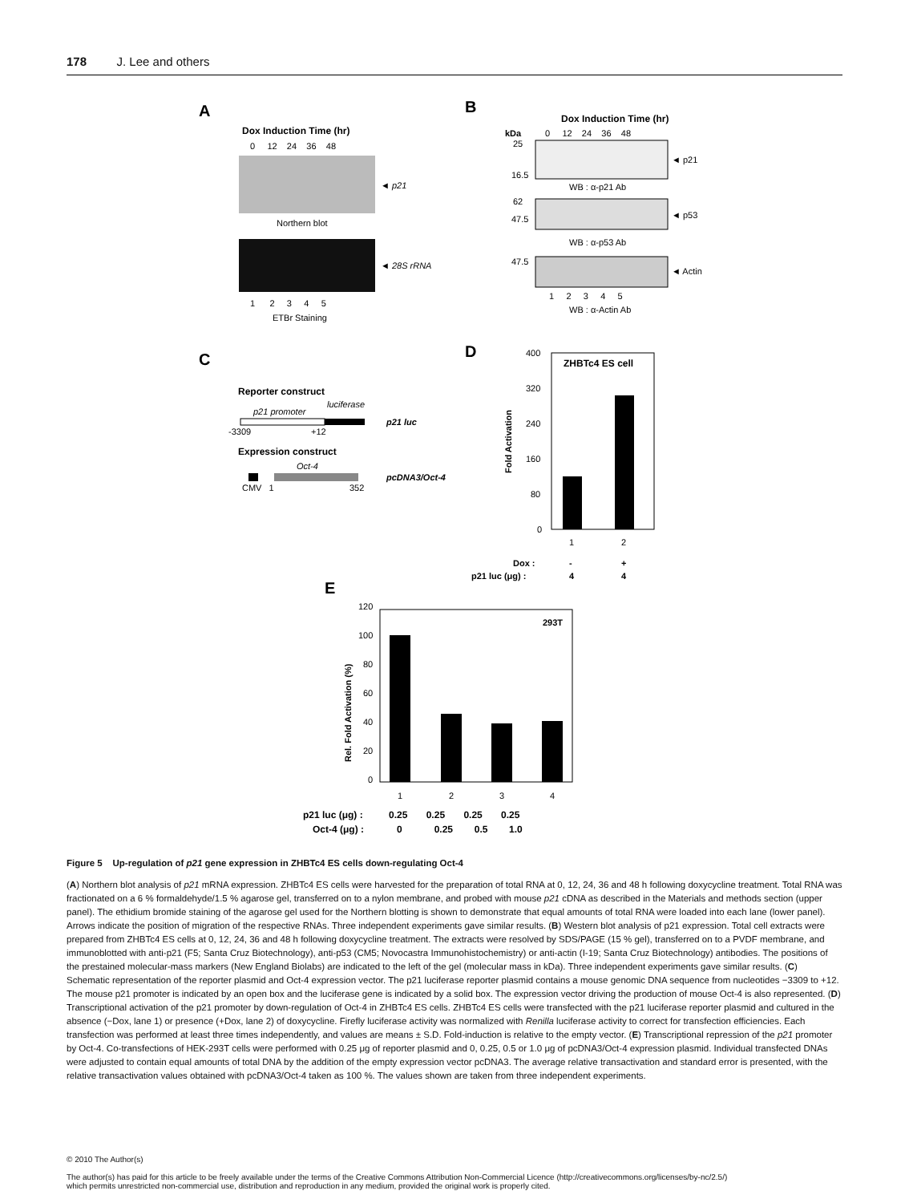178 J. Lee and others
A
Dox Induction Time (hr)
0 12 24 36 48
◄ p21
Northern blot
◄ 28S rRNA
1 2 3 4 5
ETBr Staining
B
Dox Induction Time (hr)
kDa
0 12 24 36 48
25
16.5
◄ p21
WB : α-p21 Ab
62
47.5
◄ p53
WB : α-p53 Ab
47.5
◄ Actin
1 2 3 4 5
WB : α-Actin Ab
C
Reporter construct
p21 promoter
luciferase
-3309
+12
p21 luc
Expression construct
Oct-4
CMV 1
352
pcDNA3/Oct-4
D
ZHBTc4 ES cell
400
320
240
160
80
0
Fold Activation
1
2
Dox :
-
+
p21 luc (μg) :
4
4
E
293T
120
100
80
60
40
20
0
Rel. Fold Activation (%)
1
2
3
4
p21 luc (μg) :
0.25 0.25 0.25 0.25
Oct-4 (μg) :
0 0.25 0.5 1.0
Figure 5 Up-regulation of p21 gene expression in ZHBTc4 ES cells down-regulating Oct-4
(A) Northern blot analysis of p21 mRNA expression. ZHBTc4 ES cells were harvested for the preparation of total RNA at 0, 12, 24, 36 and 48 h following doxycycline treatment. Total RNA was fractionated on a 6 % formaldehyde/1.5 % agarose gel, transferred on to a nylon membrane, and probed with mouse p21 cDNA as described in the Materials and methods section (upper panel). The ethidium bromide staining of the agarose gel used for the Northern blotting is shown to demonstrate that equal amounts of total RNA were loaded into each lane (lower panel). Arrows indicate the position of migration of the respective RNAs. Three independent experiments gave similar results. (B) Western blot analysis of p21 expression. Total cell extracts were prepared from ZHBTc4 ES cells at 0, 12, 24, 36 and 48 h following doxycycline treatment. The extracts were resolved by SDS/PAGE (15 % gel), transferred on to a PVDF membrane, and immunoblotted with anti-p21 (F5; Santa Cruz Biotechnology), anti-p53 (CM5; Novocastra Immunohistochemistry) or anti-actin (I-19; Santa Cruz Biotechnology) antibodies. The positions of the prestained molecular-mass markers (New England Biolabs) are indicated to the left of the gel (molecular mass in kDa). Three independent experiments gave similar results. (C) Schematic representation of the reporter plasmid and Oct-4 expression vector. The p21 luciferase reporter plasmid contains a mouse genomic DNA sequence from nucleotides −3309 to +12. The mouse p21 promoter is indicated by an open box and the luciferase gene is indicated by a solid box. The expression vector driving the production of mouse Oct-4 is also represented. (D) Transcriptional activation of the p21 promoter by down-regulation of Oct-4 in ZHBTc4 ES cells. ZHBTc4 ES cells were transfected with the p21 luciferase reporter plasmid and cultured in the absence (−Dox, lane 1) or presence (+Dox, lane 2) of doxycycline. Firefly luciferase activity was normalized with Renilla luciferase activity to correct for transfection efficiencies. Each transfection was performed at least three times independently, and values are means ± S.D. Fold-induction is relative to the empty vector. (E) Transcriptional repression of the p21 promoter by Oct-4. Co-transfections of HEK-293T cells were performed with 0.25 μg of reporter plasmid and 0, 0.25, 0.5 or 1.0 μg of pcDNA3/Oct-4 expression plasmid. Individual transfected DNAs were adjusted to contain equal amounts of total DNA by the addition of the empty expression vector pcDNA3. The average relative transactivation and standard error is presented, with the relative transactivation values obtained with pcDNA3/Oct-4 taken as 100 %. The values shown are taken from three independent experiments.
© 2010 The Author(s)
The author(s) has paid for this article to be freely available under the terms of the Creative Commons Attribution Non-Commercial Licence (http://creativecommons.org/licenses/by-nc/2.5/)
which permits unrestricted non-commercial use, distribution and reproduction in any medium, provided the original work is properly cited.